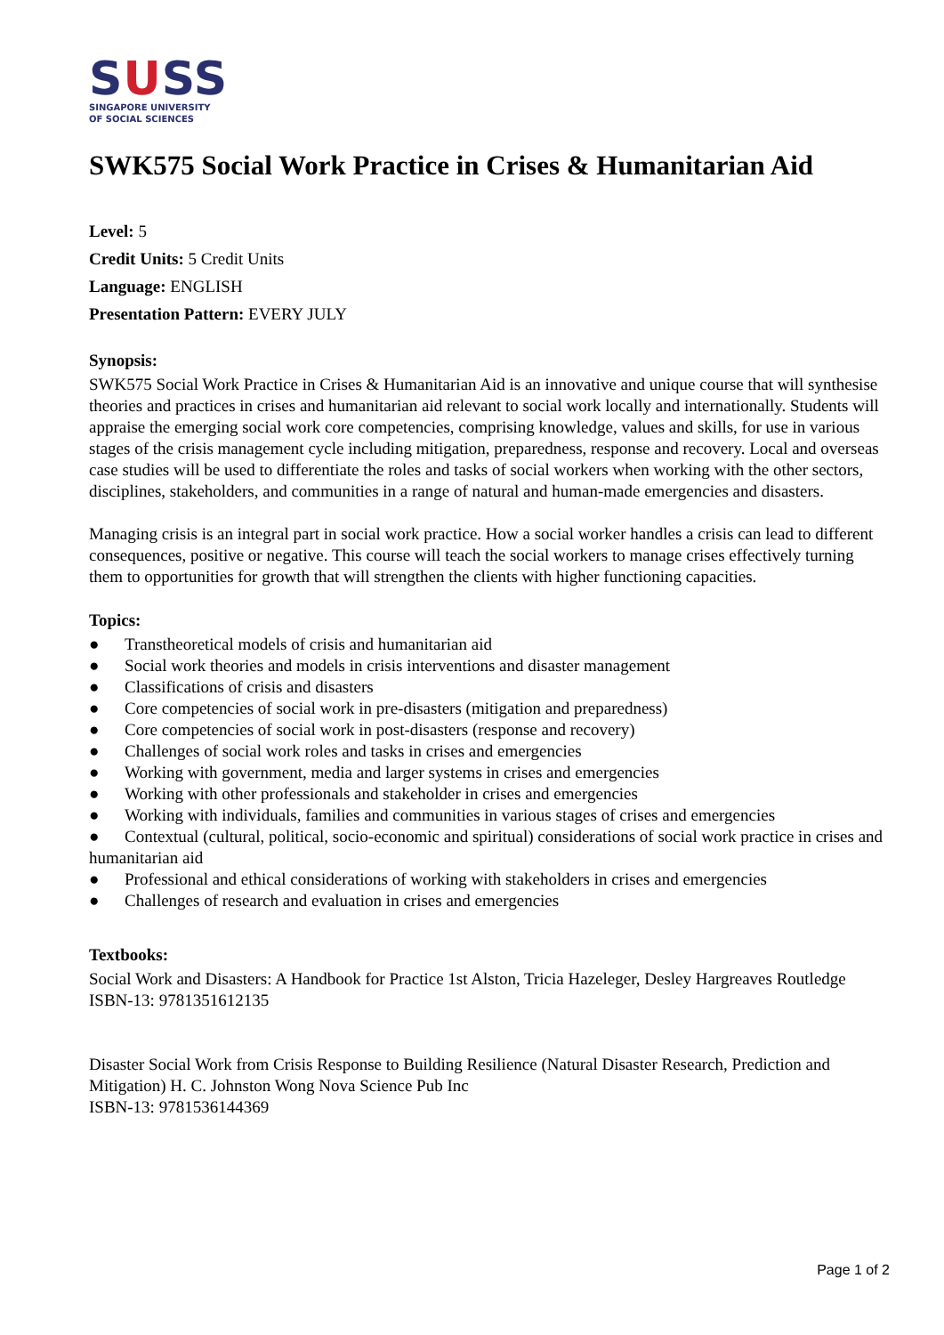SUSS
SINGAPORE UNIVERSITY
OF SOCIAL SCIENCES
SWK575 Social Work Practice in Crises & Humanitarian Aid
Level: 5
Credit Units: 5 Credit Units
Language: ENGLISH
Presentation Pattern: EVERY JULY
Synopsis:
SWK575 Social Work Practice in Crises & Humanitarian Aid is an innovative and unique course that will synthesise theories and practices in crises and humanitarian aid relevant to social work locally and internationally. Students will appraise the emerging social work core competencies, comprising knowledge, values and skills, for use in various stages of the crisis management cycle including mitigation, preparedness, response and recovery. Local and overseas case studies will be used to differentiate the roles and tasks of social workers when working with the other sectors, disciplines, stakeholders, and communities in a range of natural and human-made emergencies and disasters.
Managing crisis is an integral part in social work practice. How a social worker handles a crisis can lead to different consequences, positive or negative. This course will teach the social workers to manage crises effectively turning them to opportunities for growth that will strengthen the clients with higher functioning capacities.
Topics:
● Transtheoretical models of crisis and humanitarian aid
● Social work theories and models in crisis interventions and disaster management
● Classifications of crisis and disasters
● Core competencies of social work in pre-disasters (mitigation and preparedness)
● Core competencies of social work in post-disasters (response and recovery)
● Challenges of social work roles and tasks in crises and emergencies
● Working with government, media and larger systems in crises and emergencies
● Working with other professionals and stakeholder in crises and emergencies
● Working with individuals, families and communities in various stages of crises and emergencies
● Contextual (cultural, political, socio-economic and spiritual) considerations of social work practice in crises and humanitarian aid
● Professional and ethical considerations of working with stakeholders in crises and emergencies
● Challenges of research and evaluation in crises and emergencies
Textbooks:
Social Work and Disasters: A Handbook for Practice 1st Alston, Tricia Hazeleger, Desley Hargreaves Routledge
ISBN-13: 9781351612135
Disaster Social Work from Crisis Response to Building Resilience (Natural Disaster Research, Prediction and Mitigation) H. C. Johnston Wong Nova Science Pub Inc
ISBN-13: 9781536144369
Page 1 of 2